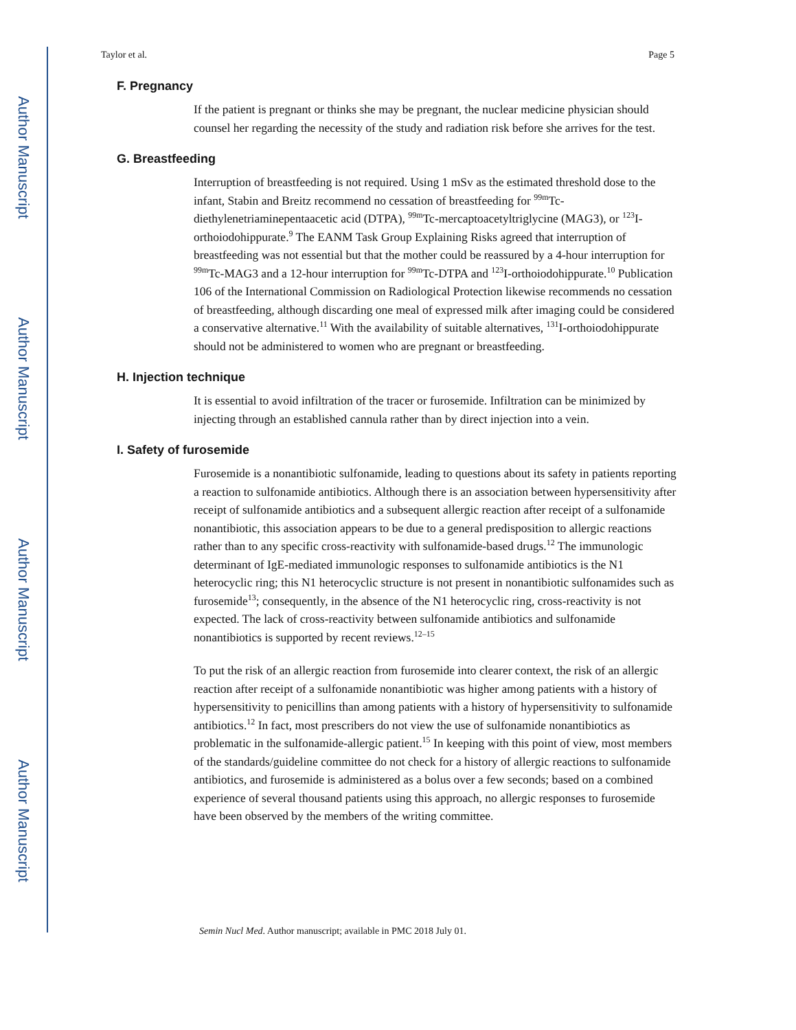Author Manuscript
Author Manuscript
Author Manuscript
Author Manuscript
Taylor et al. Page 5
F. Pregnancy
If the patient is pregnant or thinks she may be pregnant, the nuclear medicine physician should counsel her regarding the necessity of the study and radiation risk before she arrives for the test.
G. Breastfeeding
Interruption of breastfeeding is not required. Using 1 mSv as the estimated threshold dose to the infant, Stabin and Breitz recommend no cessation of breastfeeding for <sup>99m</sup>Tc-diethylenetriaminepentaacetic acid (DTPA), <sup>99m</sup>Tc-mercaptoacetyltriglycine (MAG3), or <sup>123</sup>I-orthoiodohippurate.<sup>9</sup> The EANM Task Group Explaining Risks agreed that interruption of breastfeeding was not essential but that the mother could be reassured by a 4-hour interruption for <sup>99m</sup>Tc-MAG3 and a 12-hour interruption for <sup>99m</sup>Tc-DTPA and <sup>123</sup>I-orthoiodohippurate.<sup>10</sup> Publication 106 of the International Commission on Radiological Protection likewise recommends no cessation of breastfeeding, although discarding one meal of expressed milk after imaging could be considered a conservative alternative.<sup>11</sup> With the availability of suitable alternatives, <sup>131</sup>I-orthoiodohippurate should not be administered to women who are pregnant or breastfeeding.
H. Injection technique
It is essential to avoid infiltration of the tracer or furosemide. Infiltration can be minimized by injecting through an established cannula rather than by direct injection into a vein.
I. Safety of furosemide
Furosemide is a nonantibiotic sulfonamide, leading to questions about its safety in patients reporting a reaction to sulfonamide antibiotics. Although there is an association between hypersensitivity after receipt of sulfonamide antibiotics and a subsequent allergic reaction after receipt of a sulfonamide nonantibiotic, this association appears to be due to a general predisposition to allergic reactions rather than to any specific cross-reactivity with sulfonamide-based drugs.<sup>12</sup> The immunologic determinant of IgE-mediated immunologic responses to sulfonamide antibiotics is the N1 heterocyclic ring; this N1 heterocyclic structure is not present in nonantibiotic sulfonamides such as furosemide<sup>13</sup>; consequently, in the absence of the N1 heterocyclic ring, cross-reactivity is not expected. The lack of cross-reactivity between sulfonamide antibiotics and sulfonamide nonantibiotics is supported by recent reviews.<sup>12–15</sup>
To put the risk of an allergic reaction from furosemide into clearer context, the risk of an allergic reaction after receipt of a sulfonamide nonantibiotic was higher among patients with a history of hypersensitivity to penicillins than among patients with a history of hypersensitivity to sulfonamide antibiotics.<sup>12</sup> In fact, most prescribers do not view the use of sulfonamide nonantibiotics as problematic in the sulfonamide-allergic patient.<sup>15</sup> In keeping with this point of view, most members of the standards/guideline committee do not check for a history of allergic reactions to sulfonamide antibiotics, and furosemide is administered as a bolus over a few seconds; based on a combined experience of several thousand patients using this approach, no allergic responses to furosemide have been observed by the members of the writing committee.
Semin Nucl Med. Author manuscript; available in PMC 2018 July 01.